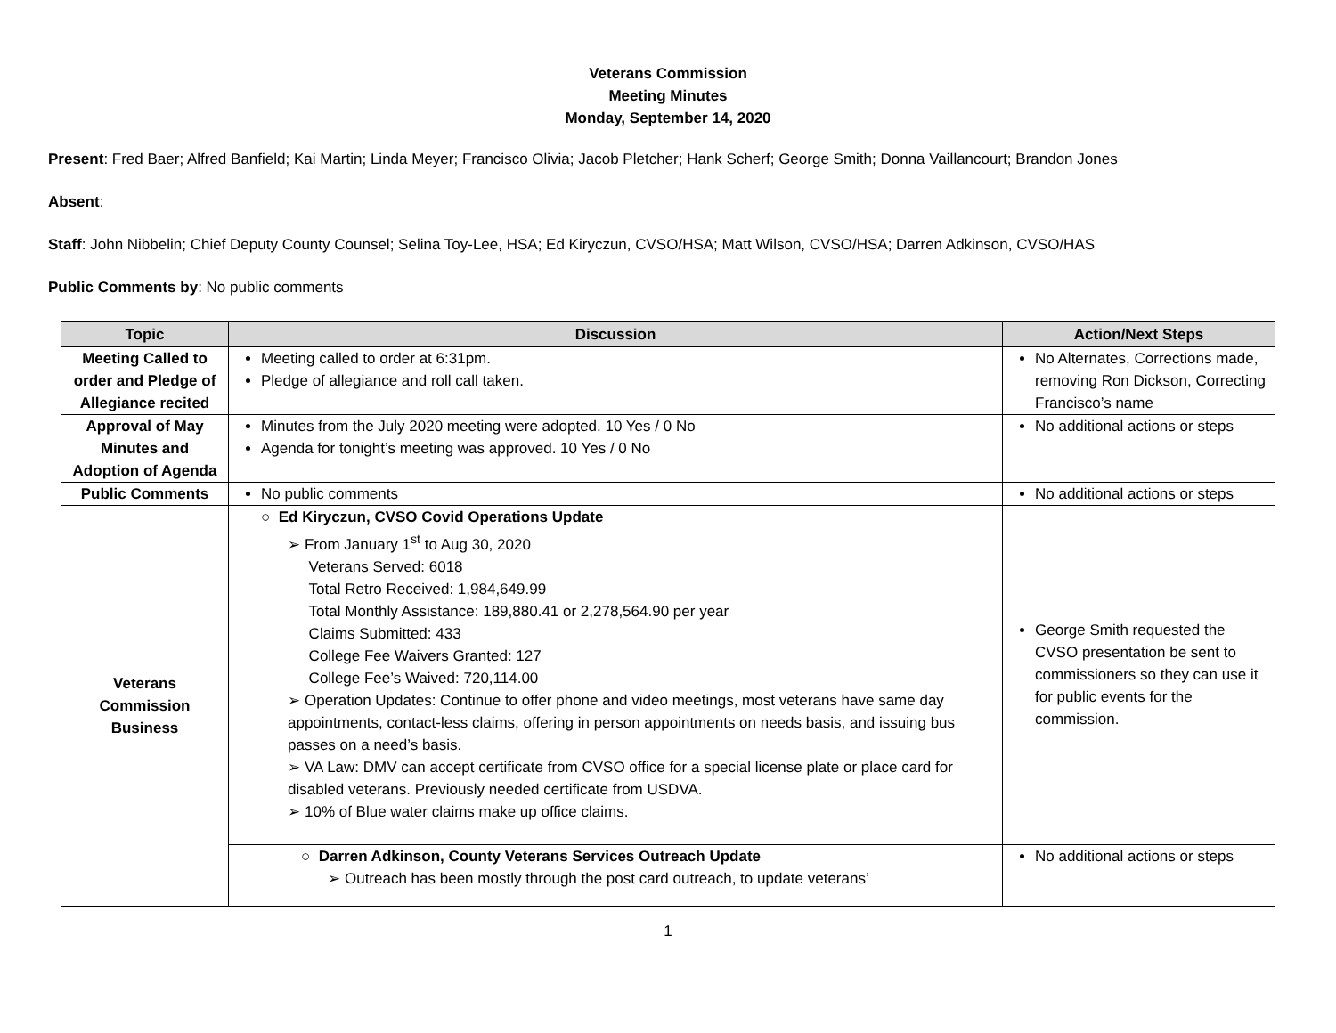Veterans Commission
Meeting Minutes
Monday, September 14, 2020
Present: Fred Baer; Alfred Banfield; Kai Martin; Linda Meyer; Francisco Olivia; Jacob Pletcher; Hank Scherf; George Smith; Donna Vaillancourt; Brandon Jones
Absent:
Staff: John Nibbelin; Chief Deputy County Counsel; Selina Toy-Lee, HSA; Ed Kiryczun, CVSO/HSA; Matt Wilson, CVSO/HSA; Darren Adkinson, CVSO/HAS
Public Comments by: No public comments
| Topic | Discussion | Action/Next Steps |
| --- | --- | --- |
| Meeting Called to order and Pledge of Allegiance recited | Meeting called to order at 6:31pm. Pledge of allegiance and roll call taken. | No Alternates, Corrections made, removing Ron Dickson, Correcting Francisco’s name |
| Approval of May Minutes and Adoption of Agenda | Minutes from the July 2020 meeting were adopted. 10 Yes / 0 No Agenda for tonight’s meeting was approved. 10 Yes / 0 No | No additional actions or steps |
| Public Comments | No public comments | No additional actions or steps |
| Veterans Commission Business | ○ Ed Kiryczun, CVSO Covid Operations Update ➢ From January 1<sup>st</sup> to Aug 30, 2020 Veterans Served: 6018 Total Retro Received: 1,984,649.99 Total Monthly Assistance: 189,880.41 or 2,278,564.90 per year Claims Submitted: 433 College Fee Waivers Granted: 127 College Fee’s Waived: 720,114.00 ➢ Operation Updates: Continue to offer phone and video meetings, most veterans have same day appointments, contact-less claims, offering in person appointments on needs basis, and issuing bus passes on a need’s basis. ➢ VA Law: DMV can accept certificate from CVSO office for a special license plate or place card for disabled veterans. Previously needed certificate from USDVA. ➢ 10% of Blue water claims make up office claims. | George Smith requested the CVSO presentation be sent to commissioners so they can use it for public events for the commission. |
| | ○ Darren Adkinson, County Veterans Services Outreach Update ➢ Outreach has been mostly through the post card outreach, to update veterans’ | No additional actions or steps |
1